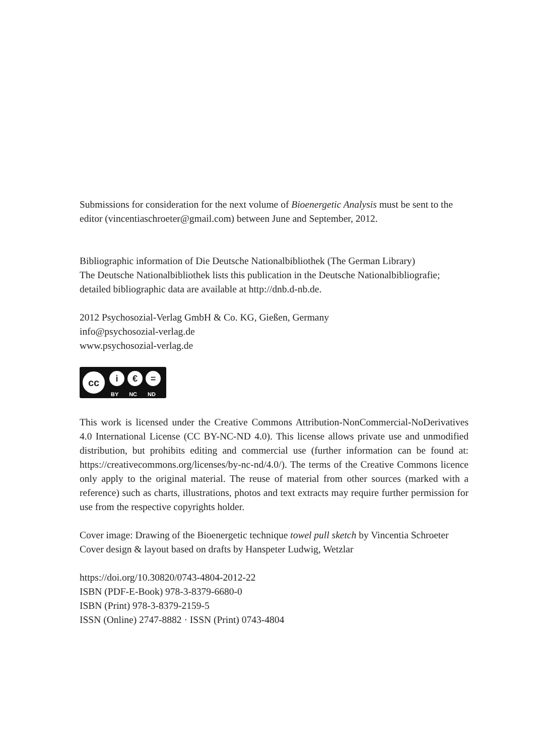Submissions for consideration for the next volume of Bioenergetic Analysis must be sent to the editor (vincentiaschroeter@gmail.com) between June and September, 2012.
Bibliographic information of Die Deutsche Nationalbibliothek (The German Library)
The Deutsche Nationalbibliothek lists this publication in the Deutsche Nationalbibliografie; detailed bibliographic data are available at http://dnb.d-nb.de.
2012 Psychosozial-Verlag GmbH & Co. KG, Gießen, Germany
info@psychosozial-verlag.de
www.psychosozial-verlag.de
cc
i € =
BY NC ND
This work is licensed under the Creative Commons Attribution-NonCommercial-NoDerivatives 4.0 International License (CC BY-NC-ND 4.0). This license allows private use and unmodified distribution, but prohibits editing and commercial use (further information can be found at: https://creativecommons.org/licenses/by-nc-nd/4.0/). The terms of the Creative Commons licence only apply to the original material. The reuse of material from other sources (marked with a reference) such as charts, illustrations, photos and text extracts may require further permission for use from the respective copyrights holder.
Cover image: Drawing of the Bioenergetic technique towel pull sketch by Vincentia Schroeter
Cover design & layout based on drafts by Hanspeter Ludwig, Wetzlar
https://doi.org/10.30820/0743-4804-2012-22
ISBN (PDF-E-Book) 978-3-8379-6680-0
ISBN (Print) 978-3-8379-2159-5
ISSN (Online) 2747-8882 · ISSN (Print) 0743-4804